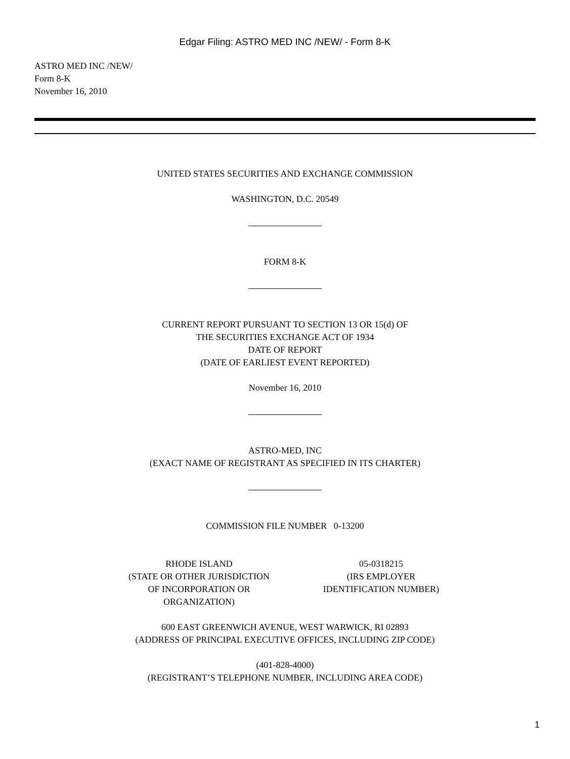Edgar Filing: ASTRO MED INC /NEW/ - Form 8-K
ASTRO MED INC /NEW/
Form 8-K
November 16, 2010
UNITED STATES SECURITIES AND EXCHANGE COMMISSION
WASHINGTON, D.C. 20549
FORM 8-K
CURRENT REPORT PURSUANT TO SECTION 13 OR 15(d) OF
THE SECURITIES EXCHANGE ACT OF 1934
DATE OF REPORT
(DATE OF EARLIEST EVENT REPORTED)
November 16, 2010
ASTRO-MED, INC
(EXACT NAME OF REGISTRANT AS SPECIFIED IN ITS CHARTER)
COMMISSION FILE NUMBER 0-13200
RHODE ISLAND
(STATE OR OTHER JURISDICTION
OF INCORPORATION OR
ORGANIZATION)
05-0318215
(IRS EMPLOYER
IDENTIFICATION NUMBER)
600 EAST GREENWICH AVENUE, WEST WARWICK, RI 02893
(ADDRESS OF PRINCIPAL EXECUTIVE OFFICES, INCLUDING ZIP CODE)
(401-828-4000)
(REGISTRANT’S TELEPHONE NUMBER, INCLUDING AREA CODE)
1